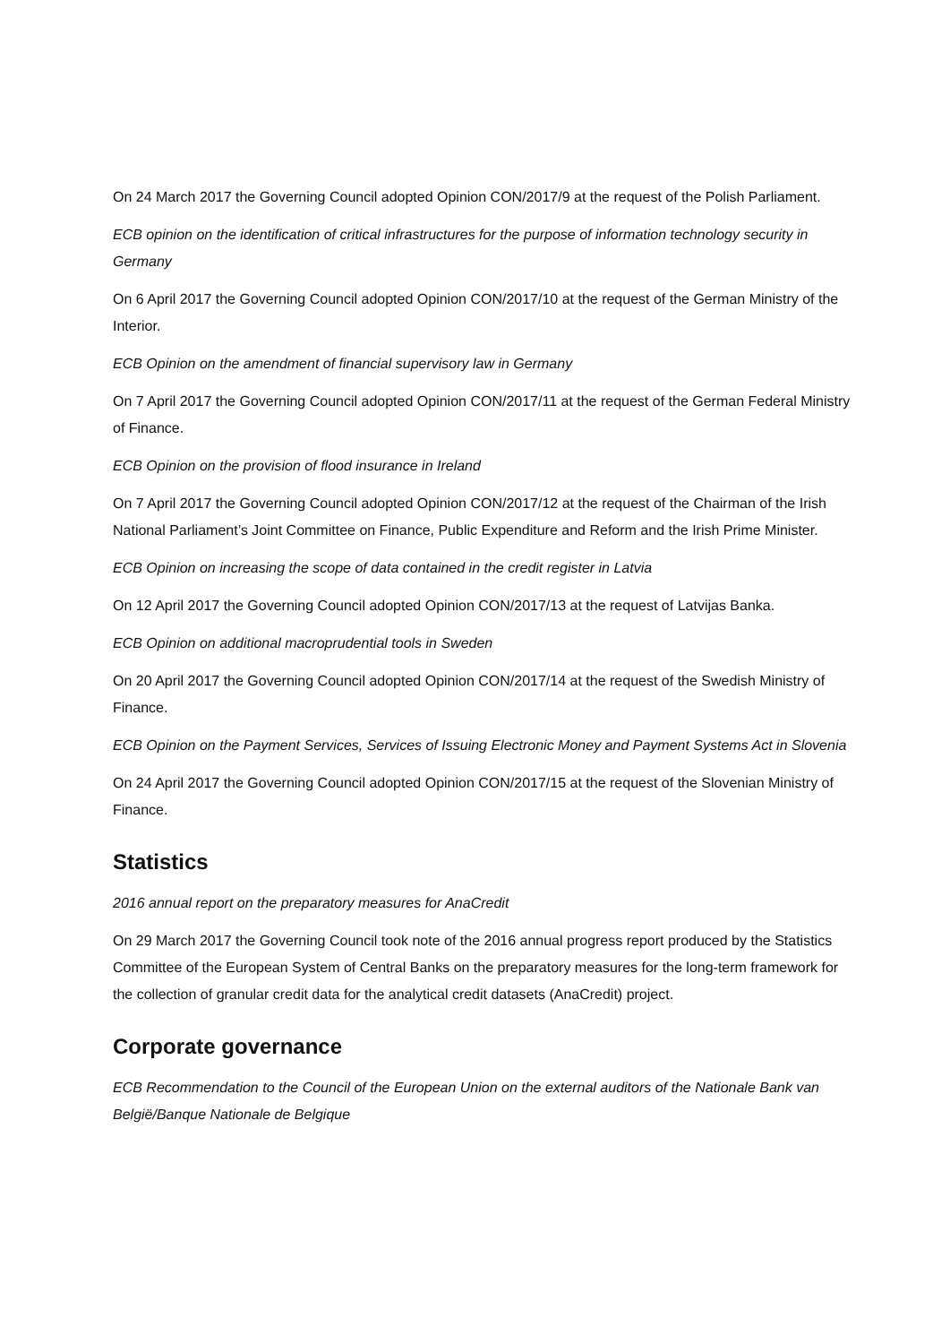On 24 March 2017 the Governing Council adopted Opinion CON/2017/9 at the request of the Polish Parliament.
ECB opinion on the identification of critical infrastructures for the purpose of information technology security in Germany
On 6 April 2017 the Governing Council adopted Opinion CON/2017/10 at the request of the German Ministry of the Interior.
ECB Opinion on the amendment of financial supervisory law in Germany
On 7 April 2017 the Governing Council adopted Opinion CON/2017/11 at the request of the German Federal Ministry of Finance.
ECB Opinion on the provision of flood insurance in Ireland
On 7 April 2017 the Governing Council adopted Opinion CON/2017/12 at the request of the Chairman of the Irish National Parliament’s Joint Committee on Finance, Public Expenditure and Reform and the Irish Prime Minister.
ECB Opinion on increasing the scope of data contained in the credit register in Latvia
On 12 April 2017 the Governing Council adopted Opinion CON/2017/13 at the request of Latvijas Banka.
ECB Opinion on additional macroprudential tools in Sweden
On 20 April 2017 the Governing Council adopted Opinion CON/2017/14 at the request of the Swedish Ministry of Finance.
ECB Opinion on the Payment Services, Services of Issuing Electronic Money and Payment Systems Act in Slovenia
On 24 April 2017 the Governing Council adopted Opinion CON/2017/15 at the request of the Slovenian Ministry of Finance.
Statistics
2016 annual report on the preparatory measures for AnaCredit
On 29 March 2017 the Governing Council took note of the 2016 annual progress report produced by the Statistics Committee of the European System of Central Banks on the preparatory measures for the long-term framework for the collection of granular credit data for the analytical credit datasets (AnaCredit) project.
Corporate governance
ECB Recommendation to the Council of the European Union on the external auditors of the Nationale Bank van België/Banque Nationale de Belgique